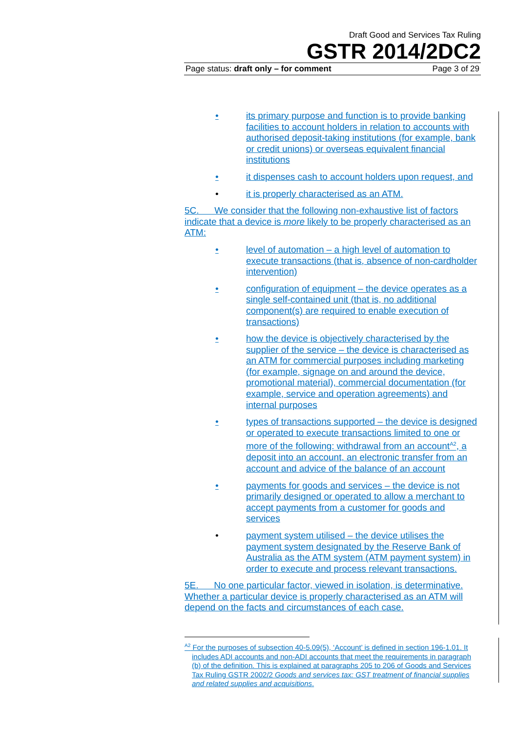Draft Good and Services Tax Ruling
GSTR 2014/2DC2
Page status: draft only – for comment Page 3 of 29
• its primary purpose and function is to provide banking facilities to account holders in relation to accounts with authorised deposit-taking institutions (for example, bank or credit unions) or overseas equivalent financial institutions
• it dispenses cash to account holders upon request, and
• it is properly characterised as an ATM.
5C. We consider that the following non-exhaustive list of factors indicate that a device is more likely to be properly characterised as an ATM:
• level of automation – a high level of automation to execute transactions (that is, absence of non-cardholder intervention)
• configuration of equipment – the device operates as a single self-contained unit (that is, no additional component(s) are required to enable execution of transactions)
• how the device is objectively characterised by the supplier of the service – the device is characterised as an ATM for commercial purposes including marketing (for example, signage on and around the device, promotional material), commercial documentation (for example, service and operation agreements) and internal purposes
• types of transactions supported – the device is designed or operated to execute transactions limited to one or more of the following: withdrawal from an account<sup>A2</sup>, a deposit into an account, an electronic transfer from an account and advice of the balance of an account
• payments for goods and services – the device is not primarily designed or operated to allow a merchant to accept payments from a customer for goods and services
• payment system utilised – the device utilises the payment system designated by the Reserve Bank of Australia as the ATM system (ATM payment system) in order to execute and process relevant transactions.
5E. No one particular factor, viewed in isolation, is determinative. Whether a particular device is properly characterised as an ATM will depend on the facts and circumstances of each case.
<sup>A2</sup> For the purposes of subsection 40-5.09(5), ‘Account’ is defined in section 196-1.01. It includes ADI accounts and non-ADI accounts that meet the requirements in paragraph (b) of the definition. This is explained at paragraphs 205 to 206 of Goods and Services Tax Ruling GSTR 2002/2 Goods and services tax: GST treatment of financial supplies and related supplies and acquisitions.